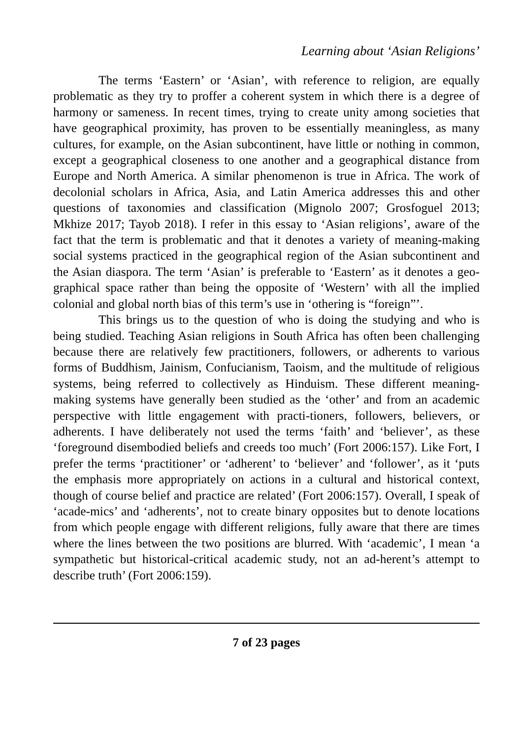Learning about ‘Asian Religions’
The terms ‘Eastern’ or ‘Asian’, with reference to religion, are equally problematic as they try to proffer a coherent system in which there is a degree of harmony or sameness. In recent times, trying to create unity among societies that have geographical proximity, has proven to be essentially meaningless, as many cultures, for example, on the Asian subcontinent, have little or nothing in common, except a geographical closeness to one another and a geographical distance from Europe and North America. A similar phenomenon is true in Africa. The work of decolonial scholars in Africa, Asia, and Latin America addresses this and other questions of taxonomies and classification (Mignolo 2007; Grosfoguel 2013; Mkhize 2017; Tayob 2018). I refer in this essay to ‘Asian religions’, aware of the fact that the term is problematic and that it denotes a variety of meaning-making social systems practiced in the geographical region of the Asian subcontinent and the Asian diaspora. The term ‘Asian’ is preferable to ‘Eastern’ as it denotes a geo-graphical space rather than being the opposite of ‘Western’ with all the implied colonial and global north bias of this term’s use in ‘othering is “foreign”’.
This brings us to the question of who is doing the studying and who is being studied. Teaching Asian religions in South Africa has often been challenging because there are relatively few practitioners, followers, or adherents to various forms of Buddhism, Jainism, Confucianism, Taoism, and the multitude of religious systems, being referred to collectively as Hinduism. These different meaning-making systems have generally been studied as the ‘other’ and from an academic perspective with little engagement with practi-tioners, followers, believers, or adherents. I have deliberately not used the terms ‘faith’ and ‘believer’, as these ‘foreground disembodied beliefs and creeds too much’ (Fort 2006:157). Like Fort, I prefer the terms ‘practitioner’ or ‘adherent’ to ‘believer’ and ‘follower’, as it ‘puts the emphasis more appropriately on actions in a cultural and historical context, though of course belief and practice are related’ (Fort 2006:157). Overall, I speak of ‘acade-mics’ and ‘adherents’, not to create binary opposites but to denote locations from which people engage with different religions, fully aware that there are times where the lines between the two positions are blurred. With ‘academic’, I mean ‘a sympathetic but historical-critical academic study, not an ad-herent’s attempt to describe truth’ (Fort 2006:159).
7 of 23 pages